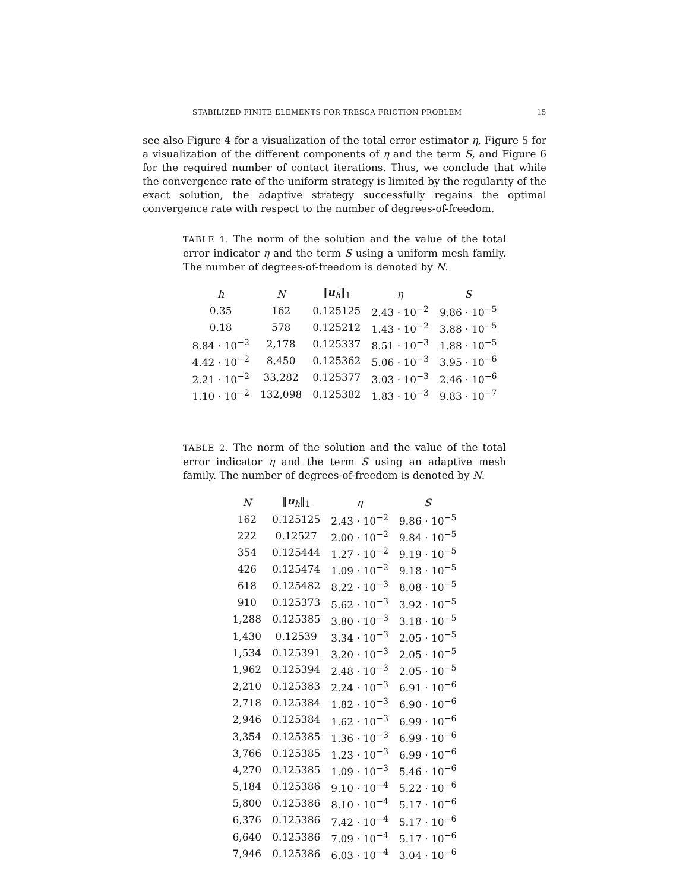STABILIZED FINITE ELEMENTS FOR TRESCA FRICTION PROBLEM 15
see also Figure 4 for a visualization of the total error estimator η, Figure 5 for a visualization of the different components of η and the term S, and Figure 6 for the required number of contact iterations. Thus, we conclude that while the convergence rate of the uniform strategy is limited by the regularity of the exact solution, the adaptive strategy successfully regains the optimal convergence rate with respect to the number of degrees-of-freedom.
TABLE 1. The norm of the solution and the value of the total error indicator η and the term S using a uniform mesh family. The number of degrees-of-freedom is denoted by N.
| h | N | ‖ u<sub>h</sub>‖<sub>1</sub> | η | S |
| --- | --- | --- | --- | --- |
| 0.35 | 162 | 0.125125 | 2.43 · 10<sup>−2</sup> | 9.86 · 10<sup>−5</sup> |
| 0.18 | 578 | 0.125212 | 1.43 · 10<sup>−2</sup> | 3.88 · 10<sup>−5</sup> |
| 8.84 · 10<sup>−2</sup> | 2,178 | 0.125337 | 8.51 · 10<sup>−3</sup> | 1.88 · 10<sup>−5</sup> |
| 4.42 · 10<sup>−2</sup> | 8,450 | 0.125362 | 5.06 · 10<sup>−3</sup> | 3.95 · 10<sup>−6</sup> |
| 2.21 · 10<sup>−2</sup> | 33,282 | 0.125377 | 3.03 · 10<sup>−3</sup> | 2.46 · 10<sup>−6</sup> |
| 1.10 · 10<sup>−2</sup> | 132,098 | 0.125382 | 1.83 · 10<sup>−3</sup> | 9.83 · 10<sup>−7</sup> |
TABLE 2. The norm of the solution and the value of the total error indicator η and the term S using an adaptive mesh family. The number of degrees-of-freedom is denoted by N.
| N | ‖ u<sub>h</sub>‖<sub>1</sub> | η | S |
| --- | --- | --- | --- |
| 162 | 0.125125 | 2.43 · 10<sup>−2</sup> | 9.86 · 10<sup>−5</sup> |
| 222 | 0.12527 | 2.00 · 10<sup>−2</sup> | 9.84 · 10<sup>−5</sup> |
| 354 | 0.125444 | 1.27 · 10<sup>−2</sup> | 9.19 · 10<sup>−5</sup> |
| 426 | 0.125474 | 1.09 · 10<sup>−2</sup> | 9.18 · 10<sup>−5</sup> |
| 618 | 0.125482 | 8.22 · 10<sup>−3</sup> | 8.08 · 10<sup>−5</sup> |
| 910 | 0.125373 | 5.62 · 10<sup>−3</sup> | 3.92 · 10<sup>−5</sup> |
| 1,288 | 0.125385 | 3.80 · 10<sup>−3</sup> | 3.18 · 10<sup>−5</sup> |
| 1,430 | 0.12539 | 3.34 · 10<sup>−3</sup> | 2.05 · 10<sup>−5</sup> |
| 1,534 | 0.125391 | 3.20 · 10<sup>−3</sup> | 2.05 · 10<sup>−5</sup> |
| 1,962 | 0.125394 | 2.48 · 10<sup>−3</sup> | 2.05 · 10<sup>−5</sup> |
| 2,210 | 0.125383 | 2.24 · 10<sup>−3</sup> | 6.91 · 10<sup>−6</sup> |
| 2,718 | 0.125384 | 1.82 · 10<sup>−3</sup> | 6.90 · 10<sup>−6</sup> |
| 2,946 | 0.125384 | 1.62 · 10<sup>−3</sup> | 6.99 · 10<sup>−6</sup> |
| 3,354 | 0.125385 | 1.36 · 10<sup>−3</sup> | 6.99 · 10<sup>−6</sup> |
| 3,766 | 0.125385 | 1.23 · 10<sup>−3</sup> | 6.99 · 10<sup>−6</sup> |
| 4,270 | 0.125385 | 1.09 · 10<sup>−3</sup> | 5.46 · 10<sup>−6</sup> |
| 5,184 | 0.125386 | 9.10 · 10<sup>−4</sup> | 5.22 · 10<sup>−6</sup> |
| 5,800 | 0.125386 | 8.10 · 10<sup>−4</sup> | 5.17 · 10<sup>−6</sup> |
| 6,376 | 0.125386 | 7.42 · 10<sup>−4</sup> | 5.17 · 10<sup>−6</sup> |
| 6,640 | 0.125386 | 7.09 · 10<sup>−4</sup> | 5.17 · 10<sup>−6</sup> |
| 7,946 | 0.125386 | 6.03 · 10<sup>−4</sup> | 3.04 · 10<sup>−6</sup> |